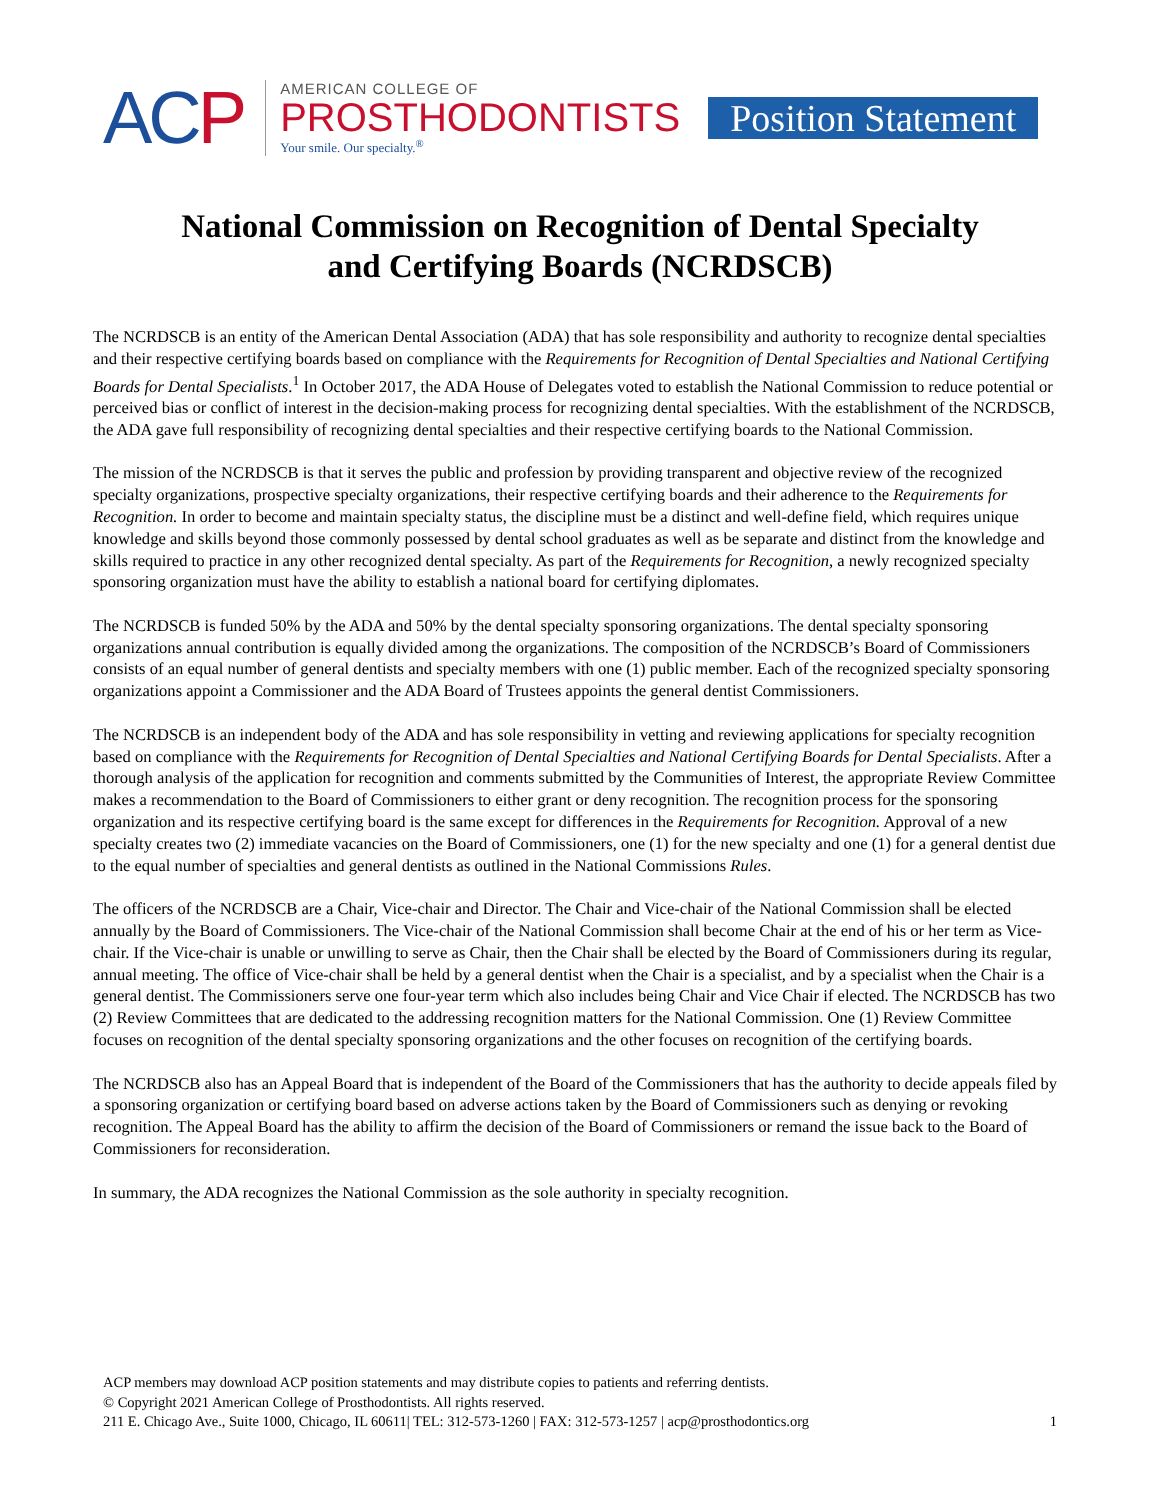ACP
AMERICAN COLLEGE OF
PROSTHODONTISTS
Your smile. Our specialty.<sup>®</sup>
Position Statement
National Commission on Recognition of Dental Specialty
and Certifying Boards (NCRDSCB)
The NCRDSCB is an entity of the American Dental Association (ADA) that has sole responsibility and authority to recognize dental specialties and their respective certifying boards based on compliance with the Requirements for Recognition of Dental Specialties and National Certifying Boards for Dental Specialists.<sup>1</sup> In October 2017, the ADA House of Delegates voted to establish the National Commission to reduce potential or perceived bias or conflict of interest in the decision-making process for recognizing dental specialties. With the establishment of the NCRDSCB, the ADA gave full responsibility of recognizing dental specialties and their respective certifying boards to the National Commission.
The mission of the NCRDSCB is that it serves the public and profession by providing transparent and objective review of the recognized specialty organizations, prospective specialty organizations, their respective certifying boards and their adherence to the Requirements for Recognition. In order to become and maintain specialty status, the discipline must be a distinct and well-define field, which requires unique knowledge and skills beyond those commonly possessed by dental school graduates as well as be separate and distinct from the knowledge and skills required to practice in any other recognized dental specialty. As part of the Requirements for Recognition, a newly recognized specialty sponsoring organization must have the ability to establish a national board for certifying diplomates.
The NCRDSCB is funded 50% by the ADA and 50% by the dental specialty sponsoring organizations. The dental specialty sponsoring organizations annual contribution is equally divided among the organizations. The composition of the NCRDSCB’s Board of Commissioners consists of an equal number of general dentists and specialty members with one (1) public member. Each of the recognized specialty sponsoring organizations appoint a Commissioner and the ADA Board of Trustees appoints the general dentist Commissioners.
The NCRDSCB is an independent body of the ADA and has sole responsibility in vetting and reviewing applications for specialty recognition based on compliance with the Requirements for Recognition of Dental Specialties and National Certifying Boards for Dental Specialists. After a thorough analysis of the application for recognition and comments submitted by the Communities of Interest, the appropriate Review Committee makes a recommendation to the Board of Commissioners to either grant or deny recognition. The recognition process for the sponsoring organization and its respective certifying board is the same except for differences in the Requirements for Recognition. Approval of a new specialty creates two (2) immediate vacancies on the Board of Commissioners, one (1) for the new specialty and one (1) for a general dentist due to the equal number of specialties and general dentists as outlined in the National Commissions Rules.
The officers of the NCRDSCB are a Chair, Vice-chair and Director. The Chair and Vice-chair of the National Commission shall be elected annually by the Board of Commissioners. The Vice-chair of the National Commission shall become Chair at the end of his or her term as Vice-chair. If the Vice-chair is unable or unwilling to serve as Chair, then the Chair shall be elected by the Board of Commissioners during its regular, annual meeting. The office of Vice-chair shall be held by a general dentist when the Chair is a specialist, and by a specialist when the Chair is a general dentist. The Commissioners serve one four-year term which also includes being Chair and Vice Chair if elected. The NCRDSCB has two (2) Review Committees that are dedicated to the addressing recognition matters for the National Commission. One (1) Review Committee focuses on recognition of the dental specialty sponsoring organizations and the other focuses on recognition of the certifying boards.
The NCRDSCB also has an Appeal Board that is independent of the Board of the Commissioners that has the authority to decide appeals filed by a sponsoring organization or certifying board based on adverse actions taken by the Board of Commissioners such as denying or revoking recognition. The Appeal Board has the ability to affirm the decision of the Board of Commissioners or remand the issue back to the Board of Commissioners for reconsideration.
In summary, the ADA recognizes the National Commission as the sole authority in specialty recognition.
ACP members may download ACP position statements and may distribute copies to patients and referring dentists.
© Copyright 2021 American College of Prosthodontists. All rights reserved.
211 E. Chicago Ave., Suite 1000, Chicago, IL 60611| TEL: 312-573-1260 | FAX: 312-573-1257 | acp@prosthodontics.org 1